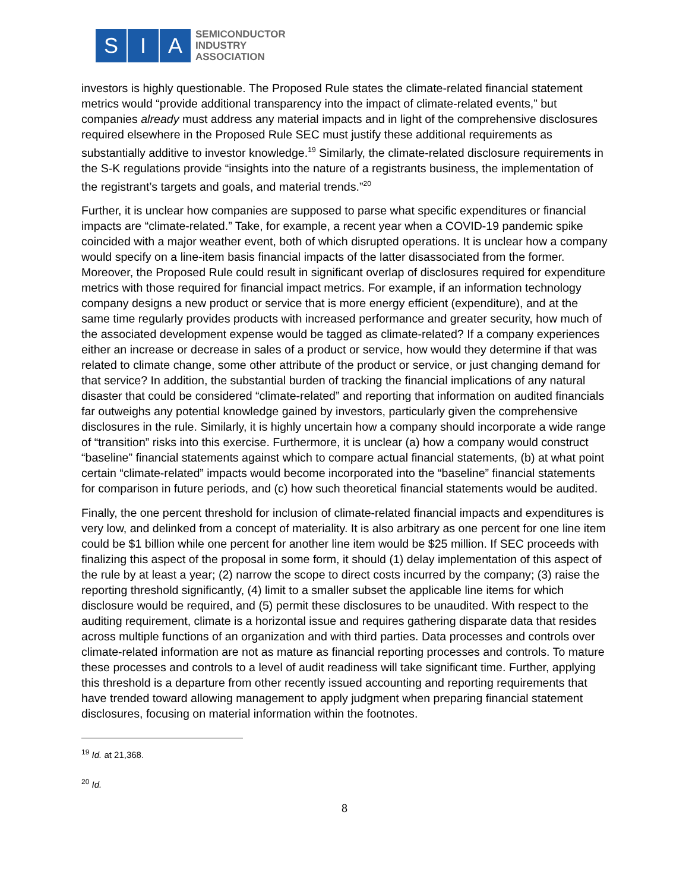S I A
SEMICONDUCTOR
INDUSTRY
ASSOCIATION
investors is highly questionable. The Proposed Rule states the climate-related financial statement metrics would “provide additional transparency into the impact of climate-related events,” but companies already must address any material impacts and in light of the comprehensive disclosures required elsewhere in the Proposed Rule SEC must justify these additional requirements as substantially additive to investor knowledge.<sup>19</sup> Similarly, the climate-related disclosure requirements in the S-K regulations provide “insights into the nature of a registrants business, the implementation of the registrant’s targets and goals, and material trends.”<sup>20</sup>
Further, it is unclear how companies are supposed to parse what specific expenditures or financial impacts are “climate-related.” Take, for example, a recent year when a COVID-19 pandemic spike coincided with a major weather event, both of which disrupted operations. It is unclear how a company would specify on a line-item basis financial impacts of the latter disassociated from the former. Moreover, the Proposed Rule could result in significant overlap of disclosures required for expenditure metrics with those required for financial impact metrics. For example, if an information technology company designs a new product or service that is more energy efficient (expenditure), and at the same time regularly provides products with increased performance and greater security, how much of the associated development expense would be tagged as climate-related? If a company experiences either an increase or decrease in sales of a product or service, how would they determine if that was related to climate change, some other attribute of the product or service, or just changing demand for that service? In addition, the substantial burden of tracking the financial implications of any natural disaster that could be considered “climate-related” and reporting that information on audited financials far outweighs any potential knowledge gained by investors, particularly given the comprehensive disclosures in the rule. Similarly, it is highly uncertain how a company should incorporate a wide range of “transition” risks into this exercise. Furthermore, it is unclear (a) how a company would construct “baseline” financial statements against which to compare actual financial statements, (b) at what point certain “climate-related” impacts would become incorporated into the “baseline” financial statements for comparison in future periods, and (c) how such theoretical financial statements would be audited.
Finally, the one percent threshold for inclusion of climate-related financial impacts and expenditures is very low, and delinked from a concept of materiality. It is also arbitrary as one percent for one line item could be $1 billion while one percent for another line item would be $25 million. If SEC proceeds with finalizing this aspect of the proposal in some form, it should (1) delay implementation of this aspect of the rule by at least a year; (2) narrow the scope to direct costs incurred by the company; (3) raise the reporting threshold significantly, (4) limit to a smaller subset the applicable line items for which disclosure would be required, and (5) permit these disclosures to be unaudited. With respect to the auditing requirement, climate is a horizontal issue and requires gathering disparate data that resides across multiple functions of an organization and with third parties. Data processes and controls over climate-related information are not as mature as financial reporting processes and controls. To mature these processes and controls to a level of audit readiness will take significant time. Further, applying this threshold is a departure from other recently issued accounting and reporting requirements that have trended toward allowing management to apply judgment when preparing financial statement disclosures, focusing on material information within the footnotes.
<sup>19</sup> Id. at 21,368.
<sup>20</sup> Id.
8